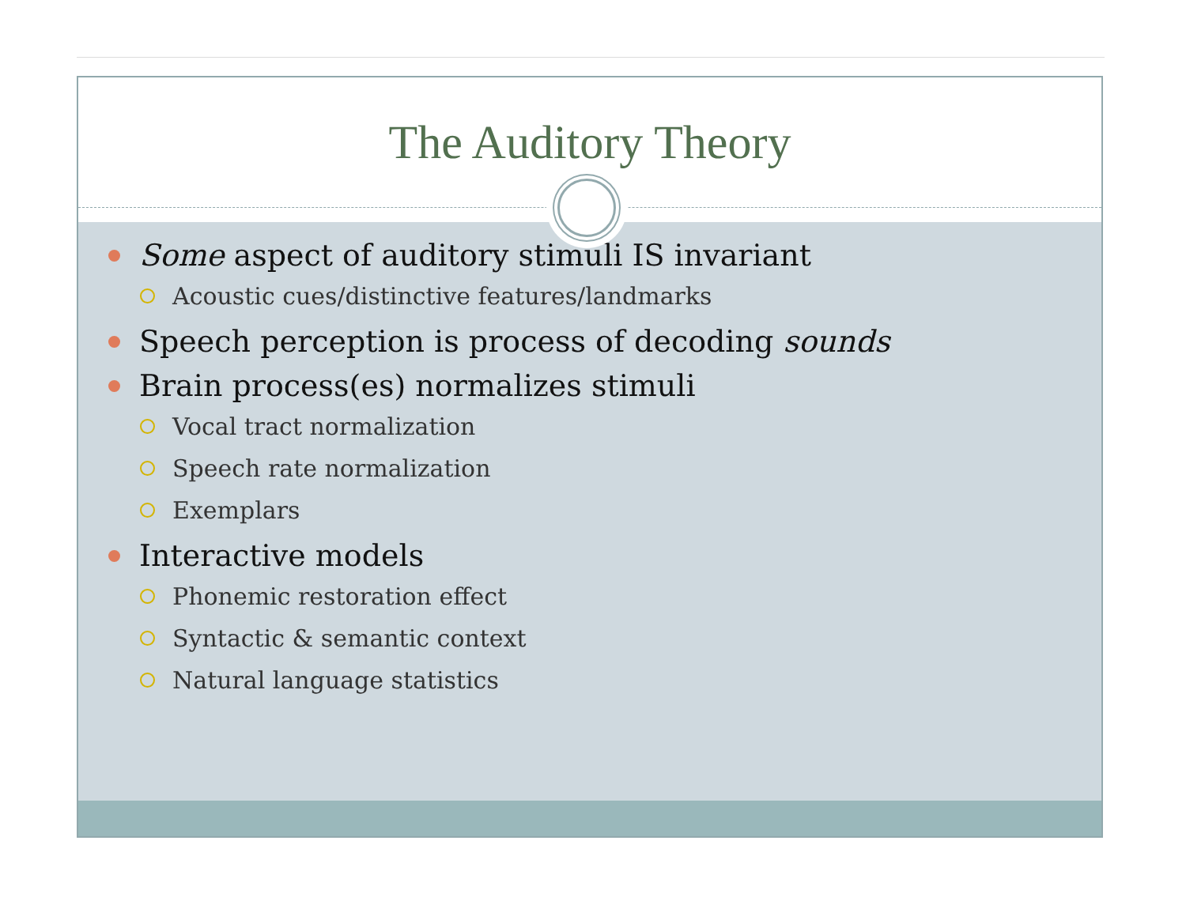The Auditory Theory
Some aspect of auditory stimuli IS invariant
Acoustic cues/distinctive features/landmarks
Speech perception is process of decoding sounds
Brain process(es) normalizes stimuli
Vocal tract normalization
Speech rate normalization
Exemplars
Interactive models
Phonemic restoration effect
Syntactic & semantic context
Natural language statistics